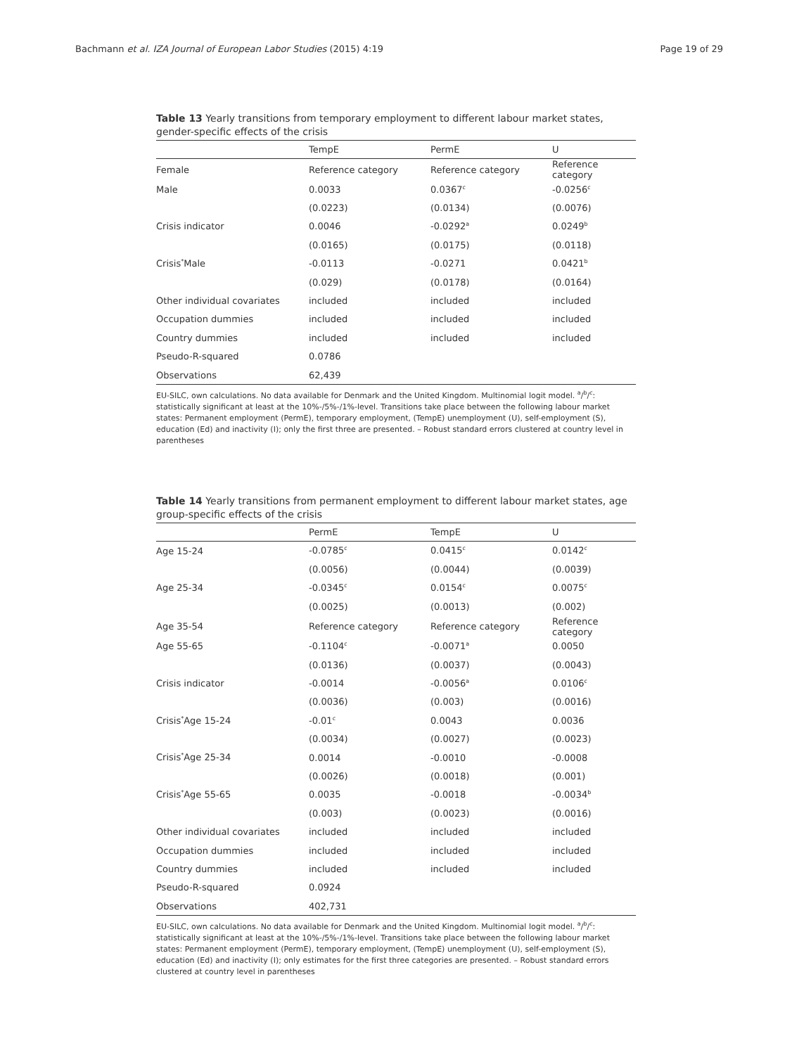Bachmann et al. IZA Journal of European Labor Studies (2015) 4:19 Page 19 of 29
Table 13 Yearly transitions from temporary employment to different labour market states, gender-specific effects of the crisis
| | TempE | PermE | U |
| --- | --- | --- | --- |
| Female | Reference category | Reference category | Reference category |
| Male | 0.0033 | 0.0367<sup>c</sup> | -0.0256<sup>c</sup> |
| | (0.0223) | (0.0134) | (0.0076) |
| Crisis indicator | 0.0046 | -0.0292<sup>a</sup> | 0.0249<sup>b</sup> |
| | (0.0165) | (0.0175) | (0.0118) |
| Crisis<sup>*</sup>Male | -0.0113 | -0.0271 | 0.0421<sup>b</sup> |
| | (0.029) | (0.0178) | (0.0164) |
| Other individual covariates | included | included | included |
| Occupation dummies | included | included | included |
| Country dummies | included | included | included |
| Pseudo-R-squared | 0.0786 | | |
| Observations | 62,439 | | |
EU-SILC, own calculations. No data available for Denmark and the United Kingdom. Multinomial logit model. <sup>a</sup>/<sup>b</sup>/<sup>c</sup>: statistically significant at least at the 10%-/5%-/1%-level. Transitions take place between the following labour market states: Permanent employment (PermE), temporary employment, (TempE) unemployment (U), self-employment (S), education (Ed) and inactivity (I); only the first three are presented. – Robust standard errors clustered at country level in parentheses
Table 14 Yearly transitions from permanent employment to different labour market states, age group-specific effects of the crisis
| | PermE | TempE | U |
| --- | --- | --- | --- |
| Age 15-24 | -0.0785<sup>c</sup> | 0.0415<sup>c</sup> | 0.0142<sup>c</sup> |
| | (0.0056) | (0.0044) | (0.0039) |
| Age 25-34 | -0.0345<sup>c</sup> | 0.0154<sup>c</sup> | 0.0075<sup>c</sup> |
| | (0.0025) | (0.0013) | (0.002) |
| Age 35-54 | Reference category | Reference category | Reference category |
| Age 55-65 | -0.1104<sup>c</sup> | -0.0071<sup>a</sup> | 0.0050 |
| | (0.0136) | (0.0037) | (0.0043) |
| Crisis indicator | -0.0014 | -0.0056<sup>a</sup> | 0.0106<sup>c</sup> |
| | (0.0036) | (0.003) | (0.0016) |
| Crisis<sup>*</sup>Age 15-24 | -0.01<sup>c</sup> | 0.0043 | 0.0036 |
| | (0.0034) | (0.0027) | (0.0023) |
| Crisis<sup>*</sup>Age 25-34 | 0.0014 | -0.0010 | -0.0008 |
| | (0.0026) | (0.0018) | (0.001) |
| Crisis<sup>*</sup>Age 55-65 | 0.0035 | -0.0018 | -0.0034<sup>b</sup> |
| | (0.003) | (0.0023) | (0.0016) |
| Other individual covariates | included | included | included |
| Occupation dummies | included | included | included |
| Country dummies | included | included | included |
| Pseudo-R-squared | 0.0924 | | |
| Observations | 402,731 | | |
EU-SILC, own calculations. No data available for Denmark and the United Kingdom. Multinomial logit model. <sup>a</sup>/<sup>b</sup>/<sup>c</sup>: statistically significant at least at the 10%-/5%-/1%-level. Transitions take place between the following labour market states: Permanent employment (PermE), temporary employment, (TempE) unemployment (U), self-employment (S), education (Ed) and inactivity (I); only estimates for the first three categories are presented. – Robust standard errors clustered at country level in parentheses